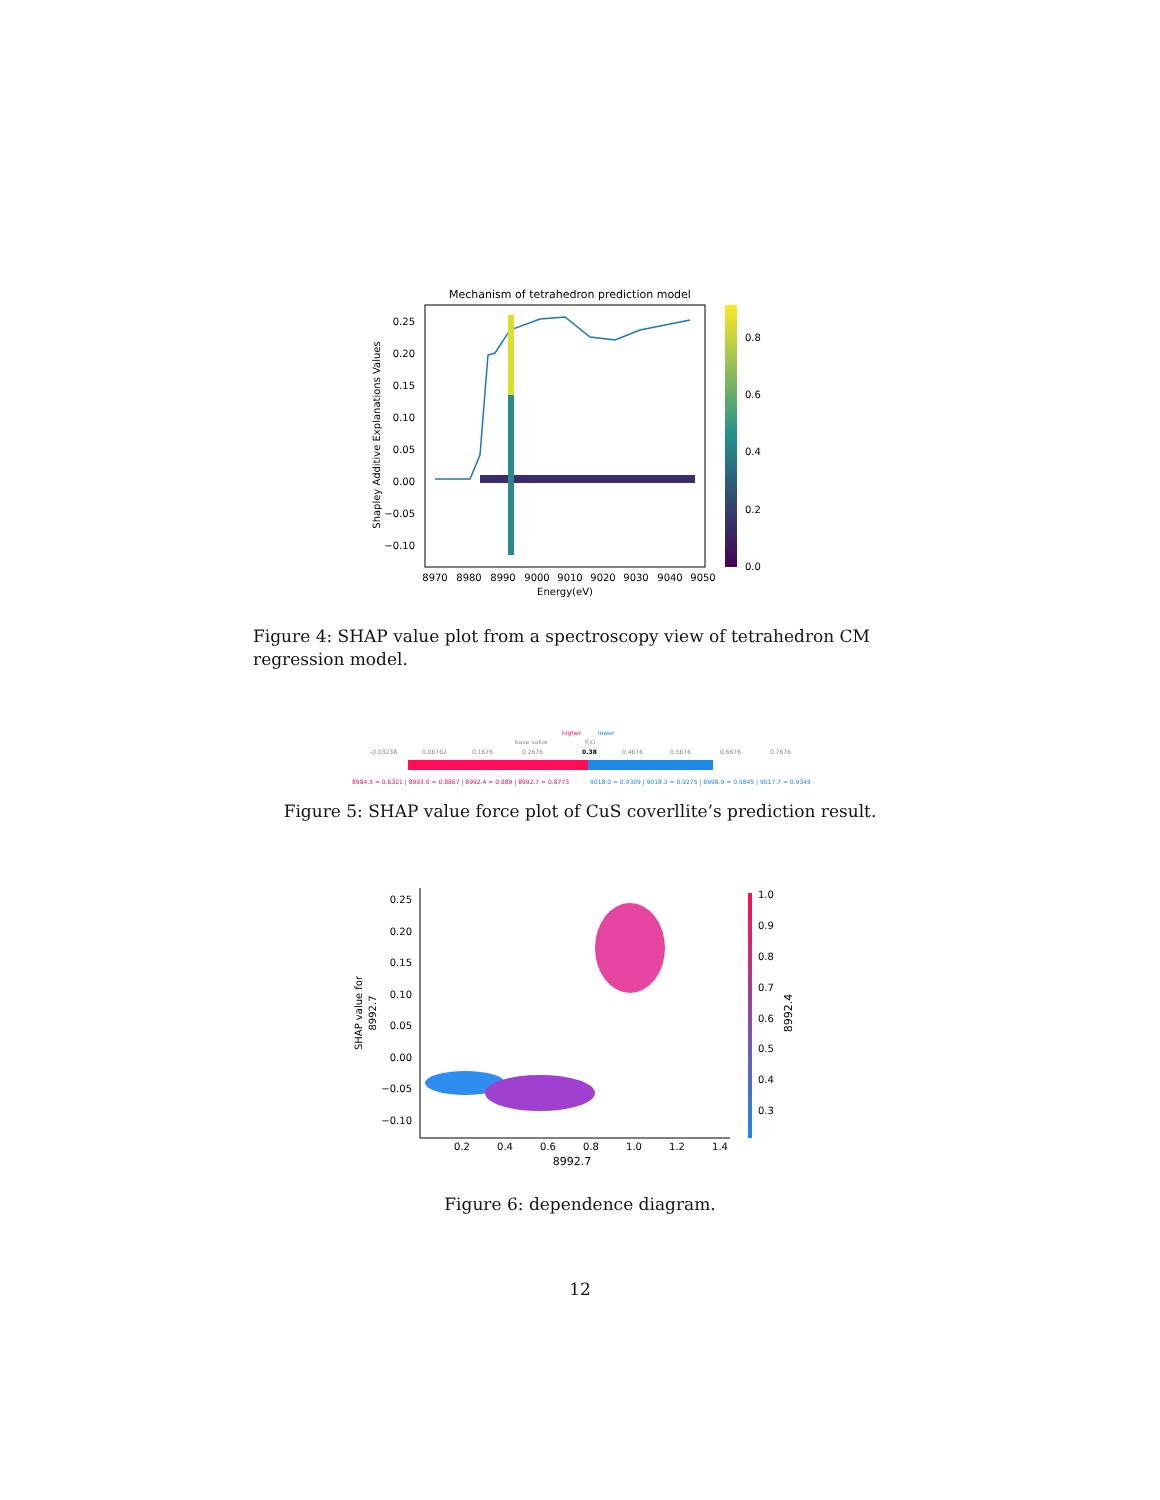Mechanism of tetrahedron prediction model
0.25
0.20
0.15
0.10
0.05
0.00
−0.05
−0.10
Shapley Additive Explanations Values
8970
8980
8990
9000
9010
9020
9030
9040
9050
Energy(eV)
0.8
0.6
0.4
0.2
0.0
Figure 4: SHAP value plot from a spectroscopy view of tetrahedron CM regression model.
higher
lower
base value
f(x)
-0.03238
0.06762
0.1676
0.2676
0.38
0.4676
0.5676
0.6676
0.7676
8984.5 = 0.6321 | 8993.0 = 0.8867 | 8992.4 = 0.889 | 8992.7 = 0.8773
9018.0 = 0.9309 | 9018.3 = 0.9275 | 8998.9 = 0.9845 | 9017.7 = 0.9345
Figure 5: SHAP value force plot of CuS coverllite’s prediction result.
0.25
0.20
0.15
0.10
0.05
0.00
−0.05
−0.10
SHAP value for
8992.7
0.2
0.4
0.6
0.8
1.0
1.2
1.4
8992.7
1.0
0.9
0.8
0.7
0.6
0.5
0.4
0.3
8992.4
Figure 6: dependence diagram.
12